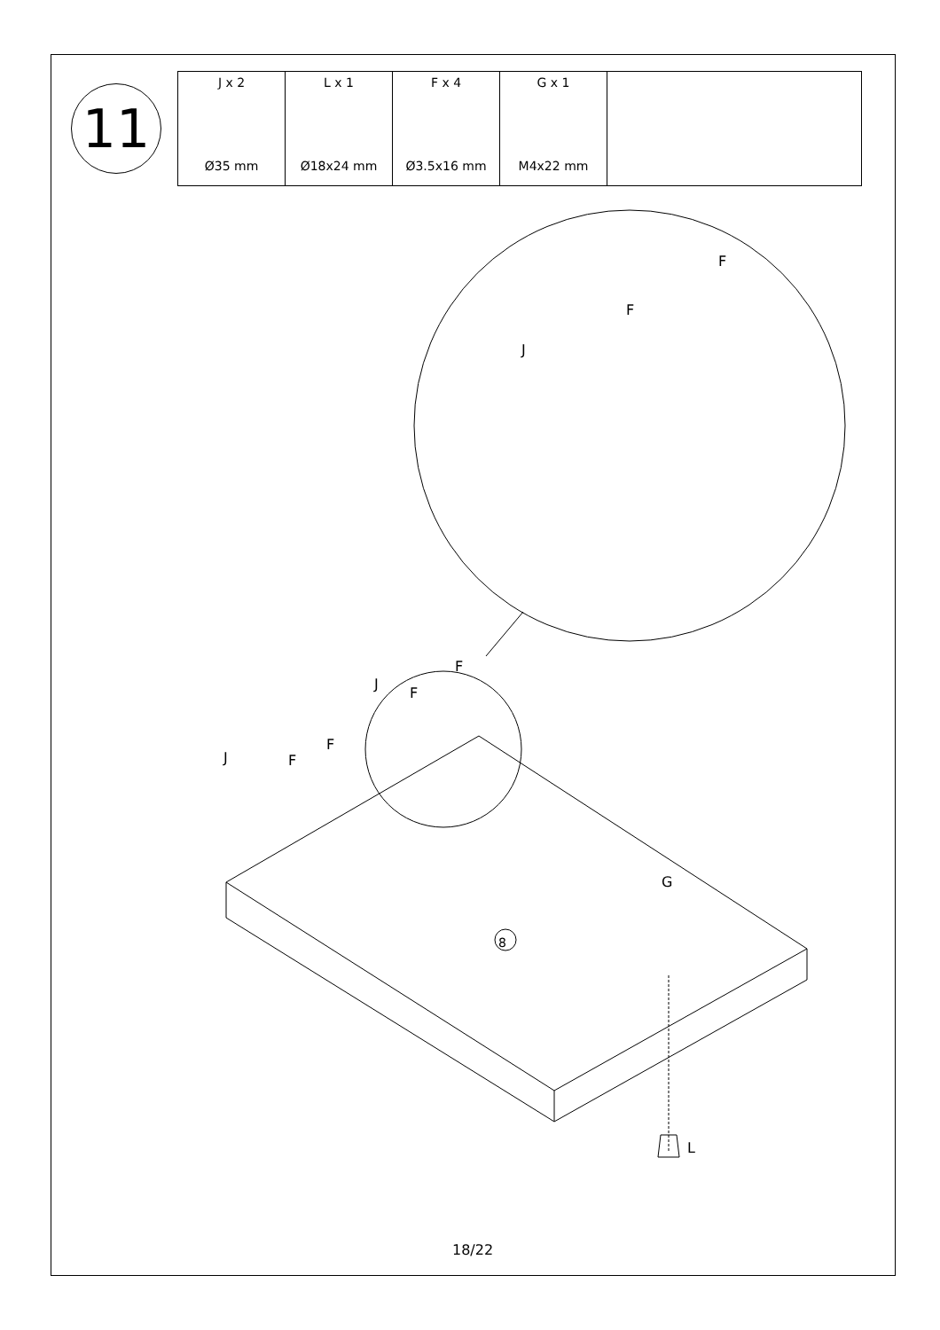11
| J x 2 Ø35 mm | L x 1 Ø18x24 mm | F x 4 Ø3.5x16 mm | G x 1 M4x22 mm | |
8
F
F
J
F
J
F
F
J F
G
L
18/22